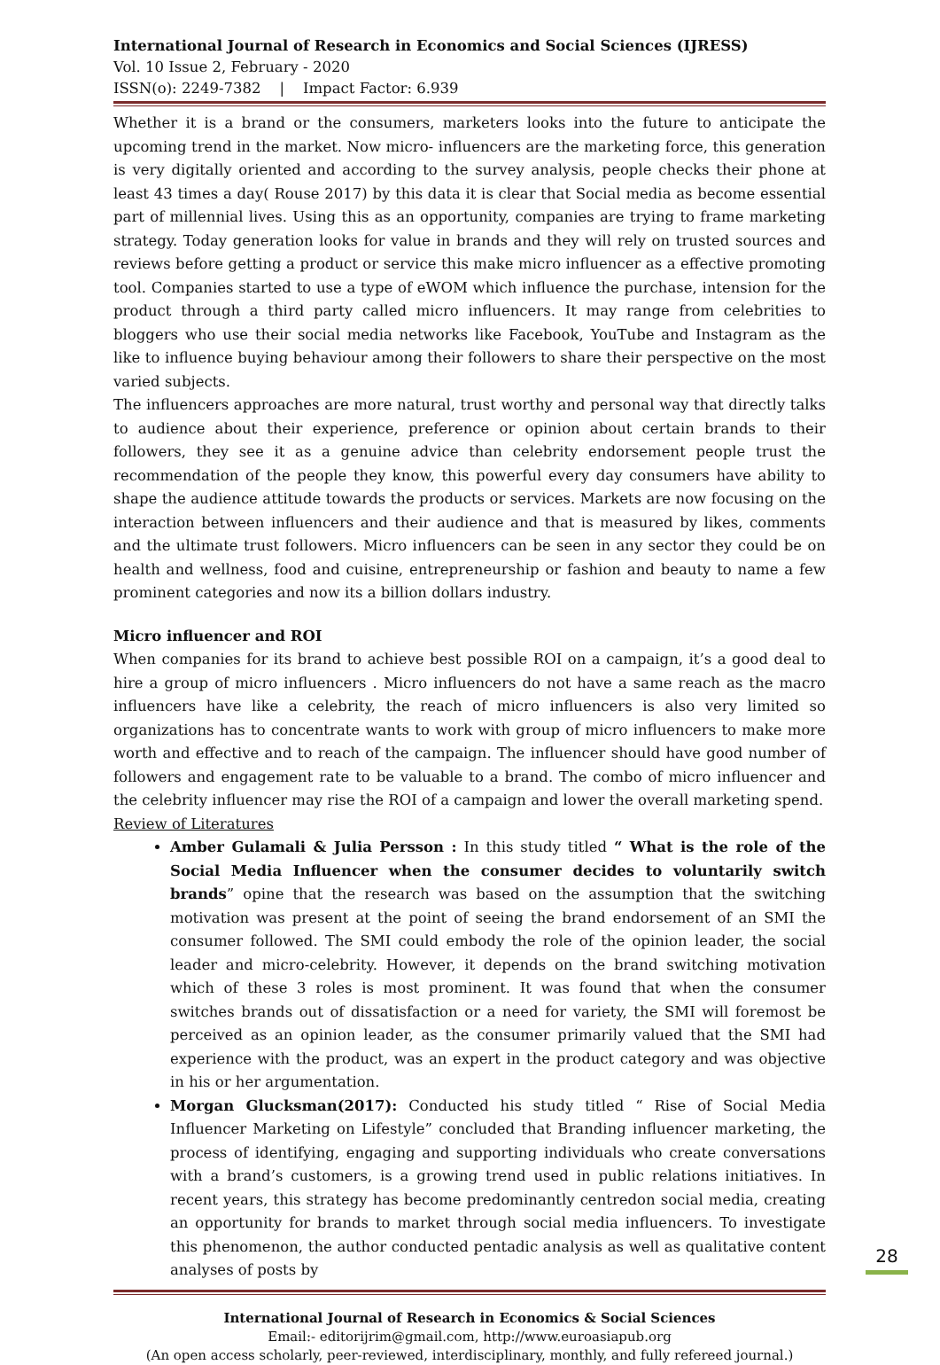International Journal of Research in Economics and Social Sciences (IJRESS)
Vol. 10 Issue 2, February - 2020
ISSN(o): 2249-7382 | Impact Factor: 6.939
Whether it is a brand or the consumers, marketers looks into the future to anticipate the upcoming trend in the market. Now micro- influencers are the marketing force, this generation is very digitally oriented and according to the survey analysis, people checks their phone at least 43 times a day( Rouse 2017) by this data it is clear that Social media as become essential part of millennial lives. Using this as an opportunity, companies are trying to frame marketing strategy. Today generation looks for value in brands and they will rely on trusted sources and reviews before getting a product or service this make micro influencer as a effective promoting tool. Companies started to use a type of eWOM which influence the purchase, intension for the product through a third party called micro influencers. It may range from celebrities to bloggers who use their social media networks like Facebook, YouTube and Instagram as the like to influence buying behaviour among their followers to share their perspective on the most varied subjects.
The influencers approaches are more natural, trust worthy and personal way that directly talks to audience about their experience, preference or opinion about certain brands to their followers, they see it as a genuine advice than celebrity endorsement people trust the recommendation of the people they know, this powerful every day consumers have ability to shape the audience attitude towards the products or services. Markets are now focusing on the interaction between influencers and their audience and that is measured by likes, comments and the ultimate trust followers. Micro influencers can be seen in any sector they could be on health and wellness, food and cuisine, entrepreneurship or fashion and beauty to name a few prominent categories and now its a billion dollars industry.
Micro influencer and ROI
When companies for its brand to achieve best possible ROI on a campaign, it’s a good deal to hire a group of micro influencers . Micro influencers do not have a same reach as the macro influencers have like a celebrity, the reach of micro influencers is also very limited so organizations has to concentrate wants to work with group of micro influencers to make more worth and effective and to reach of the campaign. The influencer should have good number of followers and engagement rate to be valuable to a brand. The combo of micro influencer and the celebrity influencer may rise the ROI of a campaign and lower the overall marketing spend.
Review of Literatures
Amber Gulamali & Julia Persson : In this study titled “ What is the role of the Social Media Influencer when the consumer decides to voluntarily switch brands” opine that the research was based on the assumption that the switching motivation was present at the point of seeing the brand endorsement of an SMI the consumer followed. The SMI could embody the role of the opinion leader, the social leader and micro-celebrity. However, it depends on the brand switching motivation which of these 3 roles is most prominent. It was found that when the consumer switches brands out of dissatisfaction or a need for variety, the SMI will foremost be perceived as an opinion leader, as the consumer primarily valued that the SMI had experience with the product, was an expert in the product category and was objective in his or her argumentation.
Morgan Glucksman(2017): Conducted his study titled “ Rise of Social Media Influencer Marketing on Lifestyle” concluded that Branding influencer marketing, the process of identifying, engaging and supporting individuals who create conversations with a brand’s customers, is a growing trend used in public relations initiatives. In recent years, this strategy has become predominantly centredon social media, creating an opportunity for brands to market through social media influencers. To investigate this phenomenon, the author conducted pentadic analysis as well as qualitative content analyses of posts by
International Journal of Research in Economics & Social Sciences
Email:- editorijrim@gmail.com, http://www.euroasiapub.org
(An open access scholarly, peer-reviewed, interdisciplinary, monthly, and fully refereed journal.)
28